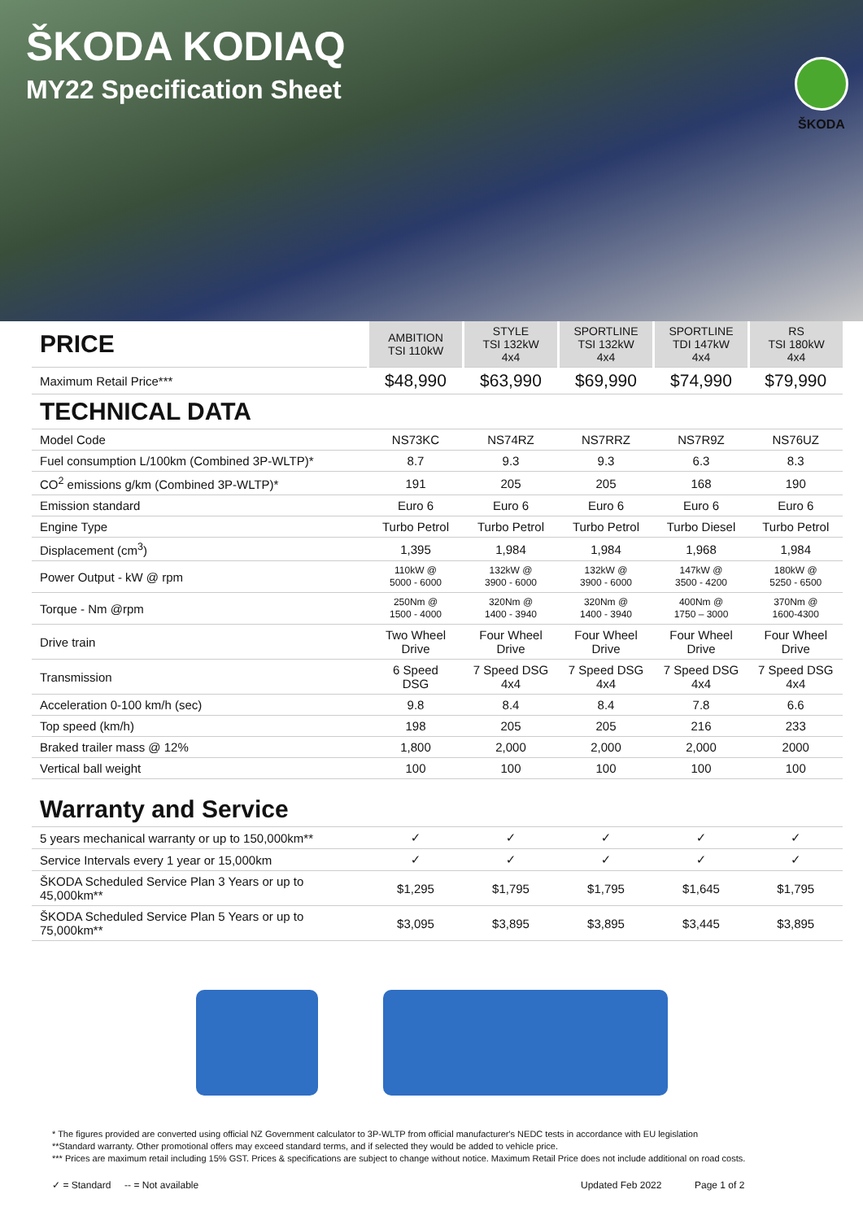ŠKODA KODIAQ
MY22 Specification Sheet
ŠKODA
| PRICE | AMBITION TSI 110kW | STYLE TSI 132kW 4x4 | SPORTLINE TSI 132kW 4x4 | SPORTLINE TDI 147kW 4x4 | RS TSI 180kW 4x4 |
| --- | --- | --- | --- | --- | --- |
| Maximum Retail Price*** | $48,990 | $63,990 | $69,990 | $74,990 | $79,990 |
| TECHNICAL DATA | | | | | |
| Model Code | NS73KC | NS74RZ | NS7RRZ | NS7R9Z | NS76UZ |
| Fuel consumption L/100km (Combined 3P-WLTP)* | 8.7 | 9.3 | 9.3 | 6.3 | 8.3 |
| CO<sup>2</sup> emissions g/km (Combined 3P-WLTP)* | 191 | 205 | 205 | 168 | 190 |
| Emission standard | Euro 6 | Euro 6 | Euro 6 | Euro 6 | Euro 6 |
| Engine Type | Turbo Petrol | Turbo Petrol | Turbo Petrol | Turbo Diesel | Turbo Petrol |
| Displacement (cm<sup>3</sup>) | 1,395 | 1,984 | 1,984 | 1,968 | 1,984 |
| Power Output - kW @ rpm | 110kW @ 5000 - 6000 | 132kW @ 3900 - 6000 | 132kW @ 3900 - 6000 | 147kW @ 3500 - 4200 | 180kW @ 5250 - 6500 |
| Torque - Nm @rpm | 250Nm @ 1500 - 4000 | 320Nm @ 1400 - 3940 | 320Nm @ 1400 - 3940 | 400Nm @ 1750 – 3000 | 370Nm @ 1600-4300 |
| Drive train | Two Wheel Drive | Four Wheel Drive | Four Wheel Drive | Four Wheel Drive | Four Wheel Drive |
| Transmission | 6 Speed DSG | 7 Speed DSG 4x4 | 7 Speed DSG 4x4 | 7 Speed DSG 4x4 | 7 Speed DSG 4x4 |
| Acceleration 0-100 km/h (sec) | 9.8 | 8.4 | 8.4 | 7.8 | 6.6 |
| Top speed (km/h) | 198 | 205 | 205 | 216 | 233 |
| Braked trailer mass @ 12% | 1,800 | 2,000 | 2,000 | 2,000 | 2000 |
| Vertical ball weight | 100 | 100 | 100 | 100 | 100 |
| Warranty and Service | | | | | |
| 5 years mechanical warranty or up to 150,000km** | ✓ | ✓ | ✓ | ✓ | ✓ |
| Service Intervals every 1 year or 15,000km | ✓ | ✓ | ✓ | ✓ | ✓ |
| ŠKODA Scheduled Service Plan 3 Years or up to 45,000km** | $1,295 | $1,795 | $1,795 | $1,645 | $1,795 |
| ŠKODA Scheduled Service Plan 5 Years or up to 75,000km** | $3,095 | $3,895 | $3,895 | $3,445 | $3,895 |
* The figures provided are converted using official NZ Government calculator to 3P-WLTP from official manufacturer's NEDC tests in accordance with EU legislation
**Standard warranty. Other promotional offers may exceed standard terms, and if selected they would be added to vehicle price.
*** Prices are maximum retail including 15% GST. Prices & specifications are subject to change without notice. Maximum Retail Price does not include additional on road costs.
✓ = Standard -- = Not available Updated Feb 2022 Page 1 of 2